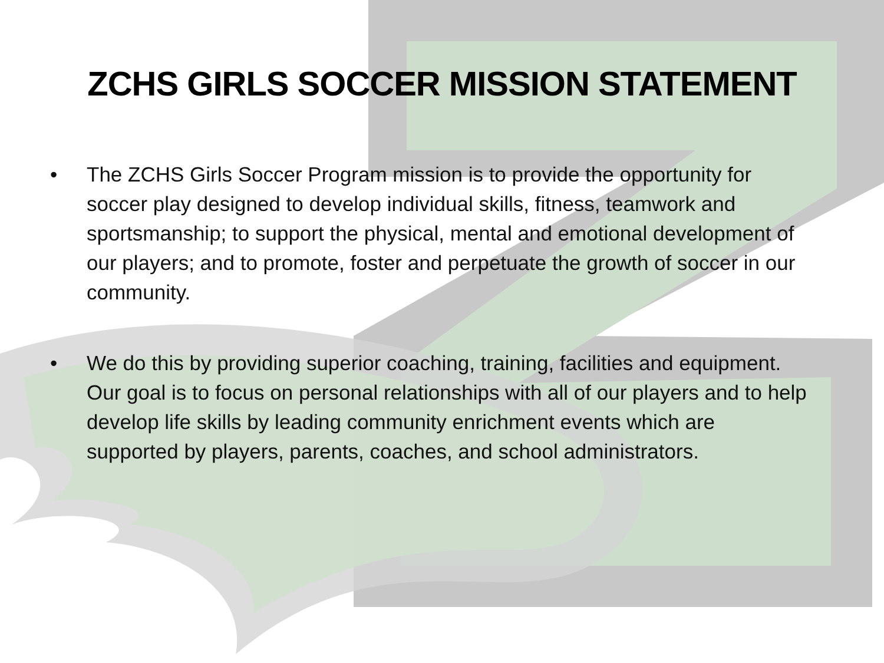ZCHS GIRLS SOCCER MISSION STATEMENT
• The ZCHS Girls Soccer Program mission is to provide the opportunity for soccer play designed to develop individual skills, fitness, teamwork and sportsmanship; to support the physical, mental and emotional development of our players; and to promote, foster and perpetuate the growth of soccer in our community.
• We do this by providing superior coaching, training, facilities and equipment. Our goal is to focus on personal relationships with all of our players and to help develop life skills by leading community enrichment events which are supported by players, parents, coaches, and school administrators.